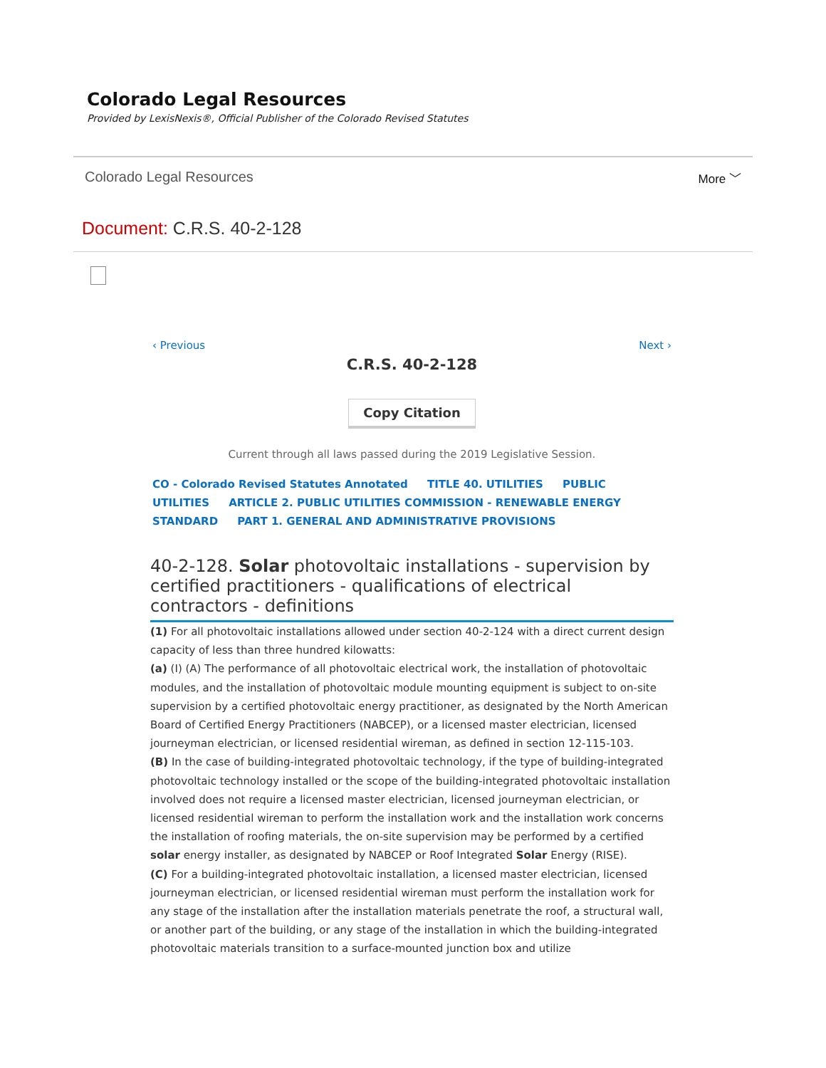Colorado Legal Resources
Provided by LexisNexis®, Official Publisher of the Colorado Revised Statutes
Colorado Legal Resources More ﹀
Document: C.R.S. 40-2-128
‹ Previous Next ›
C.R.S. 40-2-128
Copy Citation
Current through all laws passed during the 2019 Legislative Session.
CO - Colorado Revised Statutes Annotated TITLE 40. UTILITIES PUBLIC UTILITIES ARTICLE 2. PUBLIC UTILITIES COMMISSION - RENEWABLE ENERGY STANDARD PART 1. GENERAL AND ADMINISTRATIVE PROVISIONS
40-2-128. Solar photovoltaic installations - supervision by certified practitioners - qualifications of electrical contractors - definitions
(1) For all photovoltaic installations allowed under section 40-2-124 with a direct current design capacity of less than three hundred kilowatts:
(a) (I) (A) The performance of all photovoltaic electrical work, the installation of photovoltaic modules, and the installation of photovoltaic module mounting equipment is subject to on-site supervision by a certified photovoltaic energy practitioner, as designated by the North American Board of Certified Energy Practitioners (NABCEP), or a licensed master electrician, licensed journeyman electrician, or licensed residential wireman, as defined in section 12-115-103.
(B) In the case of building-integrated photovoltaic technology, if the type of building-integrated photovoltaic technology installed or the scope of the building-integrated photovoltaic installation involved does not require a licensed master electrician, licensed journeyman electrician, or licensed residential wireman to perform the installation work and the installation work concerns the installation of roofing materials, the on-site supervision may be performed by a certified solar energy installer, as designated by NABCEP or Roof Integrated Solar Energy (RISE).
(C) For a building-integrated photovoltaic installation, a licensed master electrician, licensed journeyman electrician, or licensed residential wireman must perform the installation work for any stage of the installation after the installation materials penetrate the roof, a structural wall, or another part of the building, or any stage of the installation in which the building-integrated photovoltaic materials transition to a surface-mounted junction box and utilize